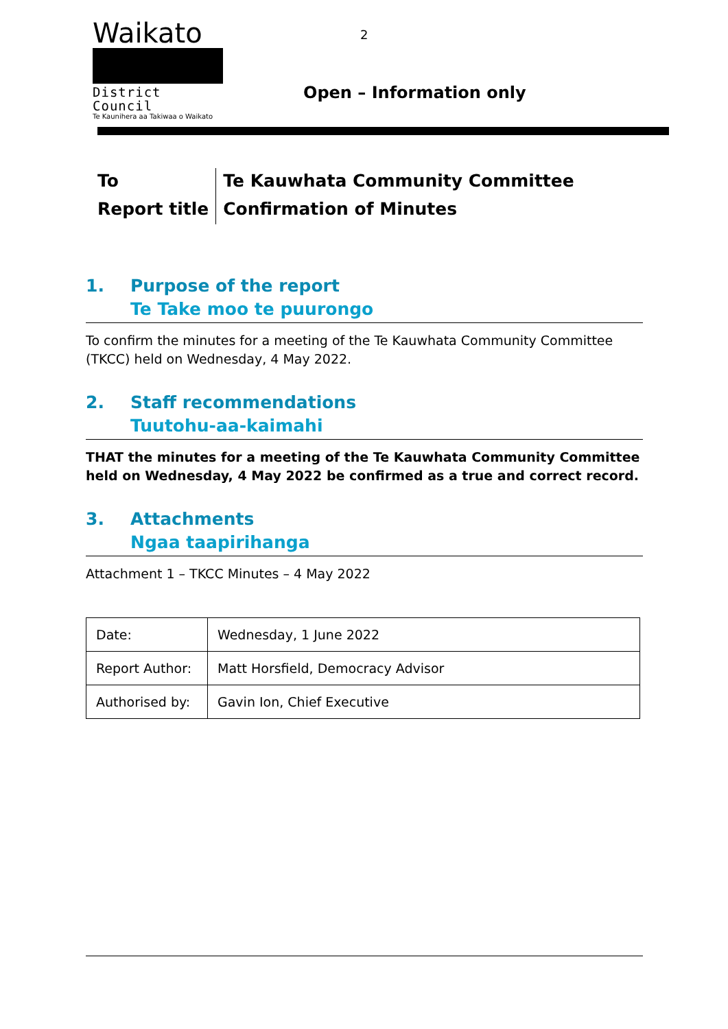Waikato
District Council
Te Kaunihera aa Takiwaa o Waikato
2
Open – Information only
| To | Te Kauwhata Community Committee |
| Report title | Confirmation of Minutes |
1. Purpose of the report
Te Take moo te puurongo
To confirm the minutes for a meeting of the Te Kauwhata Community Committee (TKCC) held on Wednesday, 4 May 2022.
2. Staff recommendations
Tuutohu-aa-kaimahi
THAT the minutes for a meeting of the Te Kauwhata Community Committee held on Wednesday, 4 May 2022 be confirmed as a true and correct record.
3. Attachments
Ngaa taapirihanga
Attachment 1 – TKCC Minutes – 4 May 2022
| Date: | Wednesday, 1 June 2022 |
| Report Author: | Matt Horsfield, Democracy Advisor |
| Authorised by: | Gavin Ion, Chief Executive |